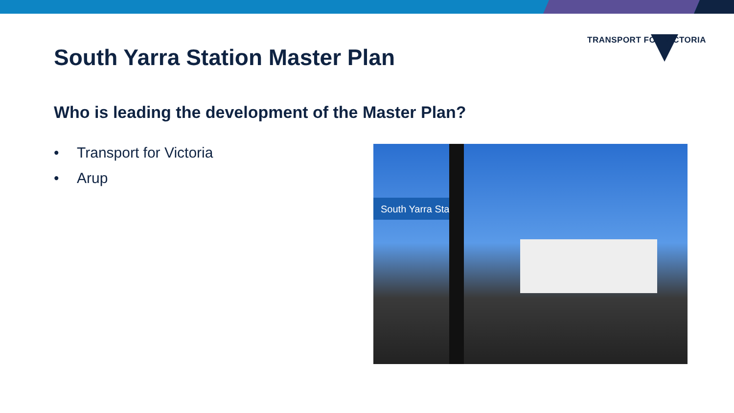TRANSPORT FOR VICTORIA
South Yarra Station Master Plan
Who is leading the development of the Master Plan?
• Transport for Victoria
• Arup
South Yarra Sta